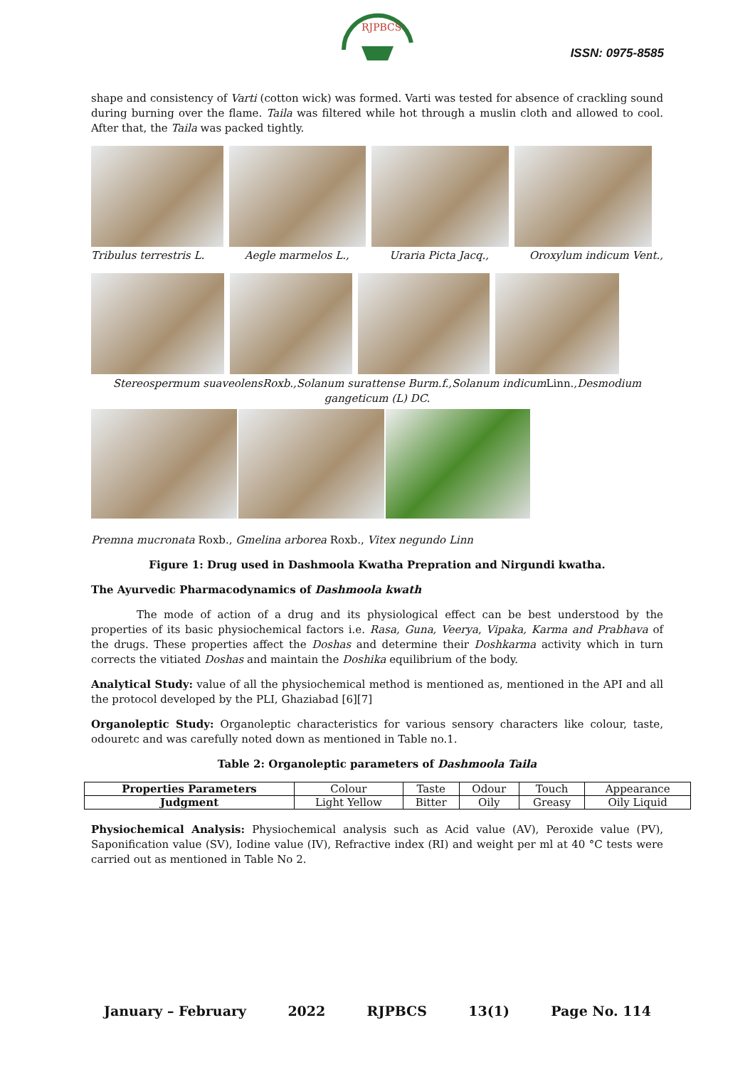RJPBCS
ISSN: 0975-8585
shape and consistency of Varti (cotton wick) was formed. Varti was tested for absence of crackling sound during burning over the flame. Taila was filtered while hot through a muslin cloth and allowed to cool. After that, the Taila was packed tightly.
Tribulus terrestris L. Aegle marmelos L., Uraria Picta Jacq., Oroxylum indicum Vent.,
Stereospermum suaveolensRoxb.,Solanum surattense Burm.f.,Solanum indicumLinn.,Desmodium gangeticum (L) DC.
Premna mucronata Roxb., Gmelina arborea Roxb., Vitex negundo Linn
Figure 1: Drug used in Dashmoola Kwatha Prepration and Nirgundi kwatha.
The Ayurvedic Pharmacodynamics of Dashmoola kwath
The mode of action of a drug and its physiological effect can be best understood by the properties of its basic physiochemical factors i.e. Rasa, Guna, Veerya, Vipaka, Karma and Prabhava of the drugs. These properties affect the Doshas and determine their Doshkarma activity which in turn corrects the vitiated Doshas and maintain the Doshika equilibrium of the body.
Analytical Study: value of all the physiochemical method is mentioned as, mentioned in the API and all the protocol developed by the PLI, Ghaziabad [6][7]
Organoleptic Study: Organoleptic characteristics for various sensory characters like colour, taste, odouretc and was carefully noted down as mentioned in Table no.1.
Table 2: Organoleptic parameters of Dashmoola Taila
| Properties Parameters | Colour | Taste | Odour | Touch | Appearance |
| Judgment | Light Yellow | Bitter | Oily | Greasy | Oily Liquid |
Physiochemical Analysis: Physiochemical analysis such as Acid value (AV), Peroxide value (PV), Saponification value (SV), Iodine value (IV), Refractive index (RI) and weight per ml at 40 °C tests were carried out as mentioned in Table No 2.
January – February 2022 RJPBCS 13(1) Page No. 114